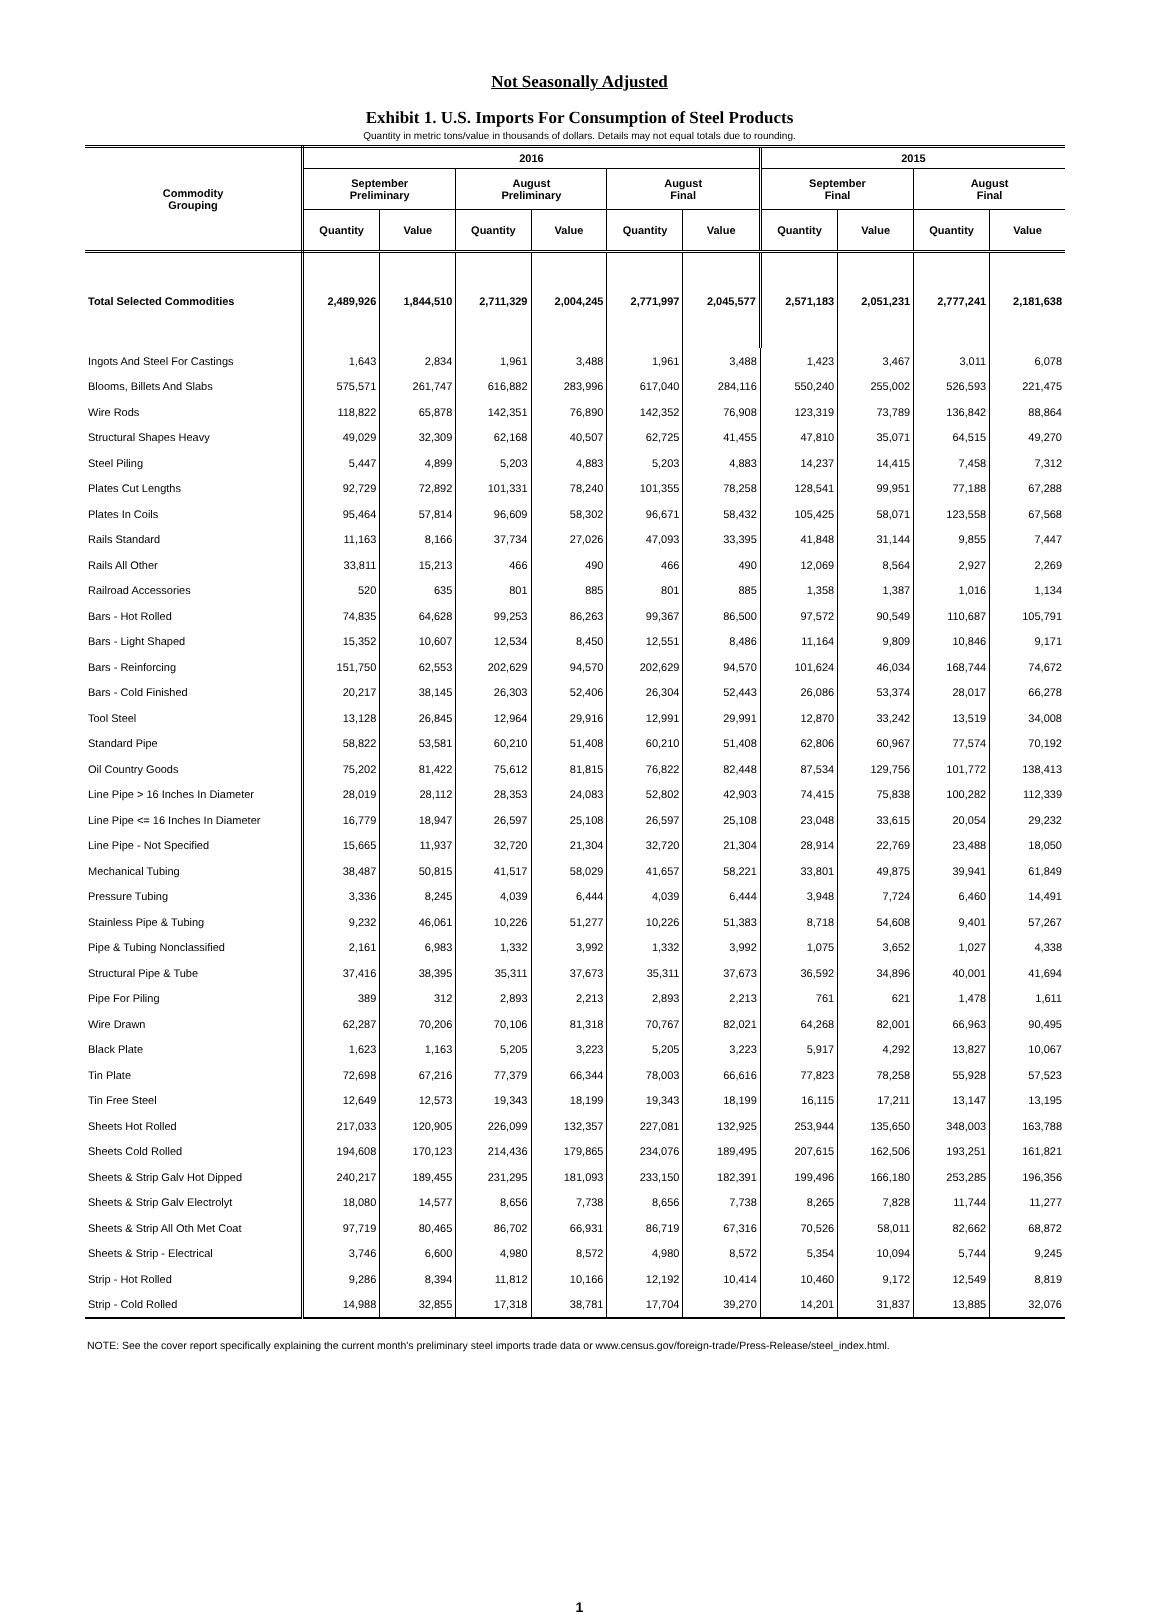Not Seasonally Adjusted
Exhibit 1. U.S. Imports For Consumption of Steel Products
Quantity in metric tons/value in thousands of dollars. Details may not equal totals due to rounding.
| Commodity Grouping | 2016 | | | | | | 2015 | | | |
| --- | --- | --- | --- | --- | --- | --- | --- | --- | --- | --- |
| | September Preliminary | | August Preliminary | | August Final | | September Final | | August Final | |
| | Quantity | Value | Quantity | Value | Quantity | Value | Quantity | Value | Quantity | Value |
| Total Selected Commodities | 2,489,926 | 1,844,510 | 2,711,329 | 2,004,245 | 2,771,997 | 2,045,577 | 2,571,183 | 2,051,231 | 2,777,241 | 2,181,638 |
| Ingots And Steel For Castings | 1,643 | 2,834 | 1,961 | 3,488 | 1,961 | 3,488 | 1,423 | 3,467 | 3,011 | 6,078 |
| Blooms, Billets And Slabs | 575,571 | 261,747 | 616,882 | 283,996 | 617,040 | 284,116 | 550,240 | 255,002 | 526,593 | 221,475 |
| Wire Rods | 118,822 | 65,878 | 142,351 | 76,890 | 142,352 | 76,908 | 123,319 | 73,789 | 136,842 | 88,864 |
| Structural Shapes Heavy | 49,029 | 32,309 | 62,168 | 40,507 | 62,725 | 41,455 | 47,810 | 35,071 | 64,515 | 49,270 |
| Steel Piling | 5,447 | 4,899 | 5,203 | 4,883 | 5,203 | 4,883 | 14,237 | 14,415 | 7,458 | 7,312 |
| Plates Cut Lengths | 92,729 | 72,892 | 101,331 | 78,240 | 101,355 | 78,258 | 128,541 | 99,951 | 77,188 | 67,288 |
| Plates In Coils | 95,464 | 57,814 | 96,609 | 58,302 | 96,671 | 58,432 | 105,425 | 58,071 | 123,558 | 67,568 |
| Rails Standard | 11,163 | 8,166 | 37,734 | 27,026 | 47,093 | 33,395 | 41,848 | 31,144 | 9,855 | 7,447 |
| Rails All Other | 33,811 | 15,213 | 466 | 490 | 466 | 490 | 12,069 | 8,564 | 2,927 | 2,269 |
| Railroad Accessories | 520 | 635 | 801 | 885 | 801 | 885 | 1,358 | 1,387 | 1,016 | 1,134 |
| Bars - Hot Rolled | 74,835 | 64,628 | 99,253 | 86,263 | 99,367 | 86,500 | 97,572 | 90,549 | 110,687 | 105,791 |
| Bars - Light Shaped | 15,352 | 10,607 | 12,534 | 8,450 | 12,551 | 8,486 | 11,164 | 9,809 | 10,846 | 9,171 |
| Bars - Reinforcing | 151,750 | 62,553 | 202,629 | 94,570 | 202,629 | 94,570 | 101,624 | 46,034 | 168,744 | 74,672 |
| Bars - Cold Finished | 20,217 | 38,145 | 26,303 | 52,406 | 26,304 | 52,443 | 26,086 | 53,374 | 28,017 | 66,278 |
| Tool Steel | 13,128 | 26,845 | 12,964 | 29,916 | 12,991 | 29,991 | 12,870 | 33,242 | 13,519 | 34,008 |
| Standard Pipe | 58,822 | 53,581 | 60,210 | 51,408 | 60,210 | 51,408 | 62,806 | 60,967 | 77,574 | 70,192 |
| Oil Country Goods | 75,202 | 81,422 | 75,612 | 81,815 | 76,822 | 82,448 | 87,534 | 129,756 | 101,772 | 138,413 |
| Line Pipe > 16 Inches In Diameter | 28,019 | 28,112 | 28,353 | 24,083 | 52,802 | 42,903 | 74,415 | 75,838 | 100,282 | 112,339 |
| Line Pipe <= 16 Inches In Diameter | 16,779 | 18,947 | 26,597 | 25,108 | 26,597 | 25,108 | 23,048 | 33,615 | 20,054 | 29,232 |
| Line Pipe - Not Specified | 15,665 | 11,937 | 32,720 | 21,304 | 32,720 | 21,304 | 28,914 | 22,769 | 23,488 | 18,050 |
| Mechanical Tubing | 38,487 | 50,815 | 41,517 | 58,029 | 41,657 | 58,221 | 33,801 | 49,875 | 39,941 | 61,849 |
| Pressure Tubing | 3,336 | 8,245 | 4,039 | 6,444 | 4,039 | 6,444 | 3,948 | 7,724 | 6,460 | 14,491 |
| Stainless Pipe & Tubing | 9,232 | 46,061 | 10,226 | 51,277 | 10,226 | 51,383 | 8,718 | 54,608 | 9,401 | 57,267 |
| Pipe & Tubing Nonclassified | 2,161 | 6,983 | 1,332 | 3,992 | 1,332 | 3,992 | 1,075 | 3,652 | 1,027 | 4,338 |
| Structural Pipe & Tube | 37,416 | 38,395 | 35,311 | 37,673 | 35,311 | 37,673 | 36,592 | 34,896 | 40,001 | 41,694 |
| Pipe For Piling | 389 | 312 | 2,893 | 2,213 | 2,893 | 2,213 | 761 | 621 | 1,478 | 1,611 |
| Wire Drawn | 62,287 | 70,206 | 70,106 | 81,318 | 70,767 | 82,021 | 64,268 | 82,001 | 66,963 | 90,495 |
| Black Plate | 1,623 | 1,163 | 5,205 | 3,223 | 5,205 | 3,223 | 5,917 | 4,292 | 13,827 | 10,067 |
| Tin Plate | 72,698 | 67,216 | 77,379 | 66,344 | 78,003 | 66,616 | 77,823 | 78,258 | 55,928 | 57,523 |
| Tin Free Steel | 12,649 | 12,573 | 19,343 | 18,199 | 19,343 | 18,199 | 16,115 | 17,211 | 13,147 | 13,195 |
| Sheets Hot Rolled | 217,033 | 120,905 | 226,099 | 132,357 | 227,081 | 132,925 | 253,944 | 135,650 | 348,003 | 163,788 |
| Sheets Cold Rolled | 194,608 | 170,123 | 214,436 | 179,865 | 234,076 | 189,495 | 207,615 | 162,506 | 193,251 | 161,821 |
| Sheets & Strip Galv Hot Dipped | 240,217 | 189,455 | 231,295 | 181,093 | 233,150 | 182,391 | 199,496 | 166,180 | 253,285 | 196,356 |
| Sheets & Strip Galv Electrolyt | 18,080 | 14,577 | 8,656 | 7,738 | 8,656 | 7,738 | 8,265 | 7,828 | 11,744 | 11,277 |
| Sheets & Strip All Oth Met Coat | 97,719 | 80,465 | 86,702 | 66,931 | 86,719 | 67,316 | 70,526 | 58,011 | 82,662 | 68,872 |
| Sheets & Strip - Electrical | 3,746 | 6,600 | 4,980 | 8,572 | 4,980 | 8,572 | 5,354 | 10,094 | 5,744 | 9,245 |
| Strip - Hot Rolled | 9,286 | 8,394 | 11,812 | 10,166 | 12,192 | 10,414 | 10,460 | 9,172 | 12,549 | 8,819 |
| Strip - Cold Rolled | 14,988 | 32,855 | 17,318 | 38,781 | 17,704 | 39,270 | 14,201 | 31,837 | 13,885 | 32,076 |
NOTE: See the cover report specifically explaining the current month's preliminary steel imports trade data or www.census.gov/foreign-trade/Press-Release/steel_index.html.
1